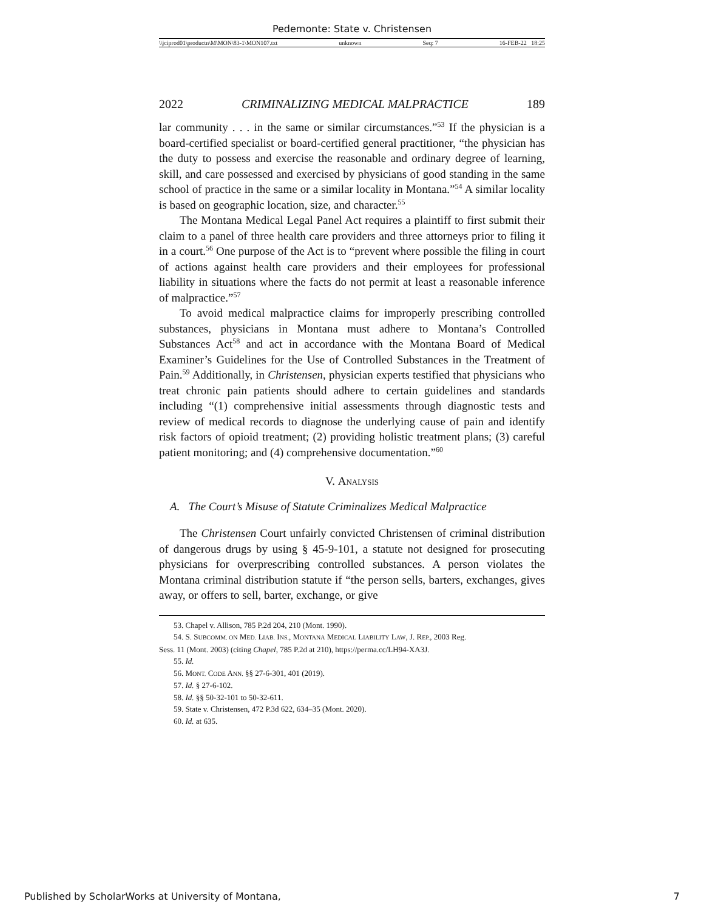Pedemonte: State v. Christensen
\\jciprod01\productn\M\MON\83-1\MON107.txt unknown Seq: 7 16-FEB-22 18:25
2022 CRIMINALIZING MEDICAL MALPRACTICE 189
lar community . . . in the same or similar circumstances.”<sup>53</sup> If the physician is a board-certified specialist or board-certified general practitioner, “the physician has the duty to possess and exercise the reasonable and ordinary degree of learning, skill, and care possessed and exercised by physicians of good standing in the same school of practice in the same or a similar locality in Montana.”<sup>54</sup> A similar locality is based on geographic location, size, and character.<sup>55</sup>
The Montana Medical Legal Panel Act requires a plaintiff to first submit their claim to a panel of three health care providers and three attorneys prior to filing it in a court.<sup>56</sup> One purpose of the Act is to “prevent where possible the filing in court of actions against health care providers and their employees for professional liability in situations where the facts do not permit at least a reasonable inference of malpractice.”<sup>57</sup>
To avoid medical malpractice claims for improperly prescribing controlled substances, physicians in Montana must adhere to Montana’s Controlled Substances Act<sup>58</sup> and act in accordance with the Montana Board of Medical Examiner’s Guidelines for the Use of Controlled Substances in the Treatment of Pain.<sup>59</sup> Additionally, in Christensen, physician experts testified that physicians who treat chronic pain patients should adhere to certain guidelines and standards including “(1) comprehensive initial assessments through diagnostic tests and review of medical records to diagnose the underlying cause of pain and identify risk factors of opioid treatment; (2) providing holistic treatment plans; (3) careful patient monitoring; and (4) comprehensive documentation.”<sup>60</sup>
V. Analysis
A. The Court’s Misuse of Statute Criminalizes Medical Malpractice
The Christensen Court unfairly convicted Christensen of criminal distribution of dangerous drugs by using § 45-9-101, a statute not designed for prosecuting physicians for overprescribing controlled substances. A person violates the Montana criminal distribution statute if “the person sells, barters, exchanges, gives away, or offers to sell, barter, exchange, or give
53. Chapel v. Allison, 785 P.2d 204, 210 (Mont. 1990).
54. S. SUBCOMM. ON MED. LIAB. INS., MONTANA MEDICAL LIABILITY LAW, J. REP., 2003 Reg.
Sess. 11 (Mont. 2003) (citing Chapel, 785 P.2d at 210), https://perma.cc/LH94-XA3J.
55. Id.
56. MONT. CODE ANN. §§ 27-6-301, 401 (2019).
57. Id. § 27-6-102.
58. Id. §§ 50-32-101 to 50-32-611.
59. State v. Christensen, 472 P.3d 622, 634–35 (Mont. 2020).
60. Id. at 635.
Published by ScholarWorks at University of Montana, 7